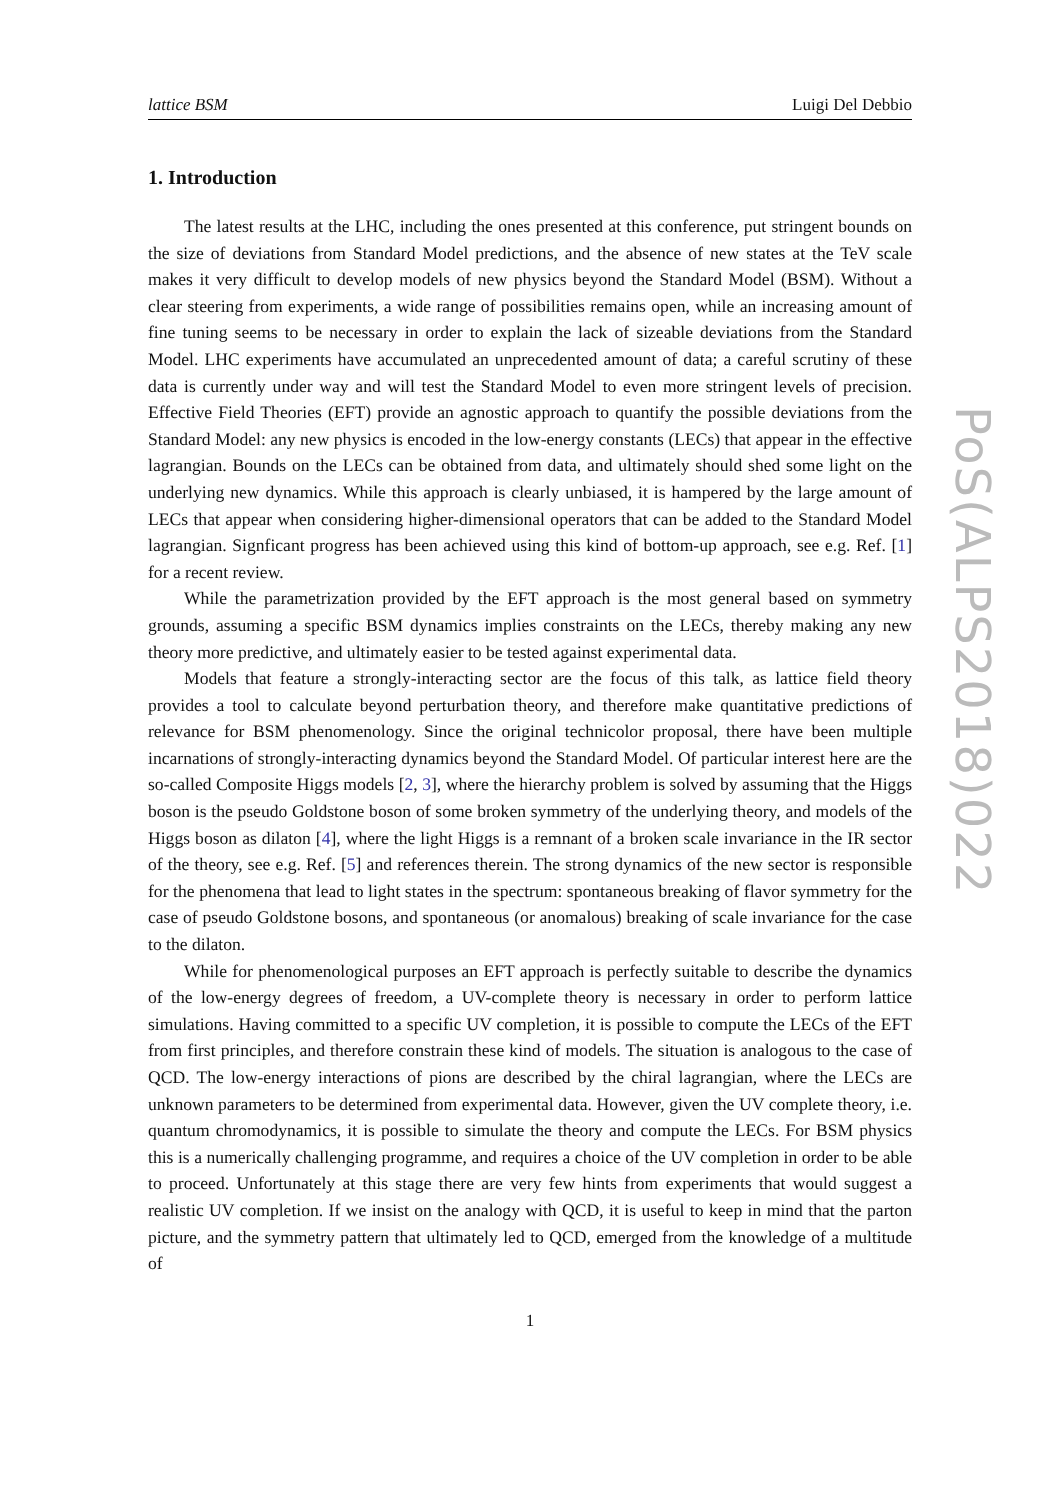lattice BSM Luigi Del Debbio
1. Introduction
The latest results at the LHC, including the ones presented at this conference, put stringent bounds on the size of deviations from Standard Model predictions, and the absence of new states at the TeV scale makes it very difficult to develop models of new physics beyond the Standard Model (BSM). Without a clear steering from experiments, a wide range of possibilities remains open, while an increasing amount of fine tuning seems to be necessary in order to explain the lack of sizeable deviations from the Standard Model. LHC experiments have accumulated an unprecedented amount of data; a careful scrutiny of these data is currently under way and will test the Standard Model to even more stringent levels of precision. Effective Field Theories (EFT) provide an agnostic approach to quantify the possible deviations from the Standard Model: any new physics is encoded in the low-energy constants (LECs) that appear in the effective lagrangian. Bounds on the LECs can be obtained from data, and ultimately should shed some light on the underlying new dynamics. While this approach is clearly unbiased, it is hampered by the large amount of LECs that appear when considering higher-dimensional operators that can be added to the Standard Model lagrangian. Signficant progress has been achieved using this kind of bottom-up approach, see e.g. Ref. [1] for a recent review.
While the parametrization provided by the EFT approach is the most general based on symmetry grounds, assuming a specific BSM dynamics implies constraints on the LECs, thereby making any new theory more predictive, and ultimately easier to be tested against experimental data.
Models that feature a strongly-interacting sector are the focus of this talk, as lattice field theory provides a tool to calculate beyond perturbation theory, and therefore make quantitative predictions of relevance for BSM phenomenology. Since the original technicolor proposal, there have been multiple incarnations of strongly-interacting dynamics beyond the Standard Model. Of particular interest here are the so-called Composite Higgs models [2, 3], where the hierarchy problem is solved by assuming that the Higgs boson is the pseudo Goldstone boson of some broken symmetry of the underlying theory, and models of the Higgs boson as dilaton [4], where the light Higgs is a remnant of a broken scale invariance in the IR sector of the theory, see e.g. Ref. [5] and references therein. The strong dynamics of the new sector is responsible for the phenomena that lead to light states in the spectrum: spontaneous breaking of flavor symmetry for the case of pseudo Goldstone bosons, and spontaneous (or anomalous) breaking of scale invariance for the case to the dilaton.
While for phenomenological purposes an EFT approach is perfectly suitable to describe the dynamics of the low-energy degrees of freedom, a UV-complete theory is necessary in order to perform lattice simulations. Having committed to a specific UV completion, it is possible to compute the LECs of the EFT from first principles, and therefore constrain these kind of models. The situation is analogous to the case of QCD. The low-energy interactions of pions are described by the chiral lagrangian, where the LECs are unknown parameters to be determined from experimental data. However, given the UV complete theory, i.e. quantum chromodynamics, it is possible to simulate the theory and compute the LECs. For BSM physics this is a numerically challenging programme, and requires a choice of the UV completion in order to be able to proceed. Unfortunately at this stage there are very few hints from experiments that would suggest a realistic UV completion. If we insist on the analogy with QCD, it is useful to keep in mind that the parton picture, and the symmetry pattern that ultimately led to QCD, emerged from the knowledge of a multitude of
1
PoS(ALPS2018)022